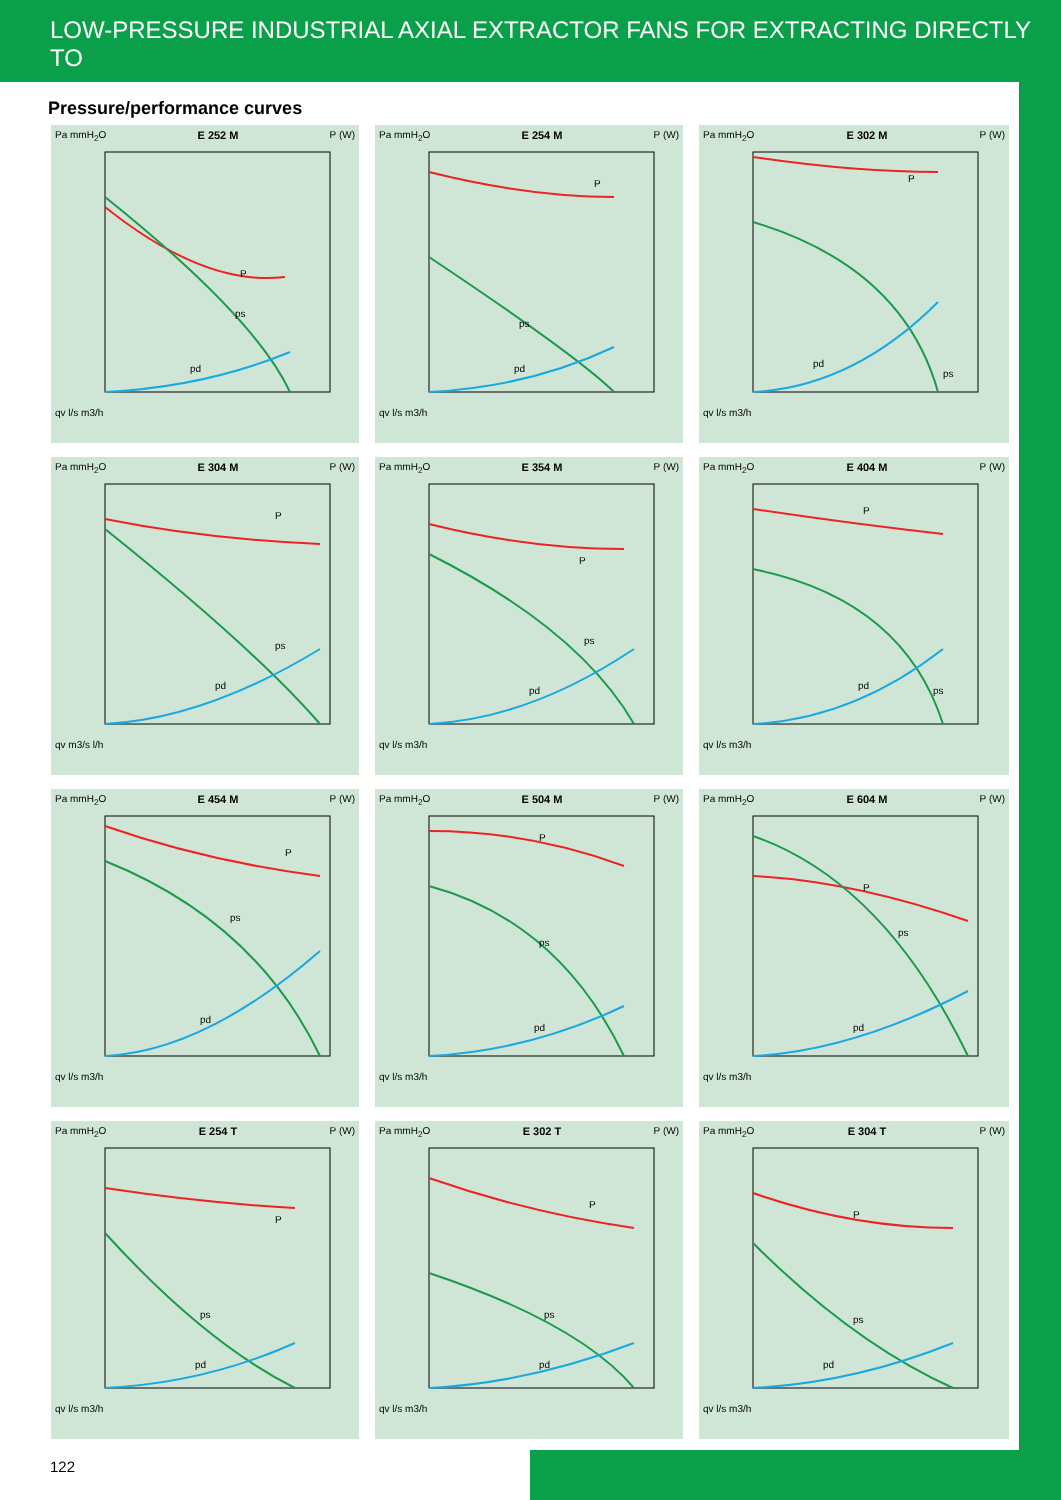LOW-PRESSURE INDUSTRIAL AXIAL EXTRACTOR FANS FOR EXTRACTING DIRECTLY TO
Pressure/performance curves
Pa mmH<sub>2</sub>O E 252 M P (W)
P
ps
pd
qv l/s m3/h
Pa mmH<sub>2</sub>O E 254 M P (W)
P
ps
pd
qv l/s m3/h
Pa mmH<sub>2</sub>O E 302 M P (W)
P
ps
pd
qv l/s m3/h
Pa mmH<sub>2</sub>O E 304 M P (W)
P
ps
pd
qv m3/s l/h
Pa mmH<sub>2</sub>O E 354 M P (W)
P
ps
pd
qv l/s m3/h
Pa mmH<sub>2</sub>O E 404 M P (W)
P
ps
pd
qv l/s m3/h
Pa mmH<sub>2</sub>O E 454 M P (W)
P
ps
pd
qv l/s m3/h
Pa mmH<sub>2</sub>O E 504 M P (W)
P
ps
pd
qv l/s m3/h
Pa mmH<sub>2</sub>O E 604 M P (W)
P
ps
pd
qv l/s m3/h
Pa mmH<sub>2</sub>O E 254 T P (W)
P
ps
pd
qv l/s m3/h
Pa mmH<sub>2</sub>O E 302 T P (W)
P
ps
pd
qv l/s m3/h
Pa mmH<sub>2</sub>O E 304 T P (W)
P
ps
pd
qv l/s m3/h
122